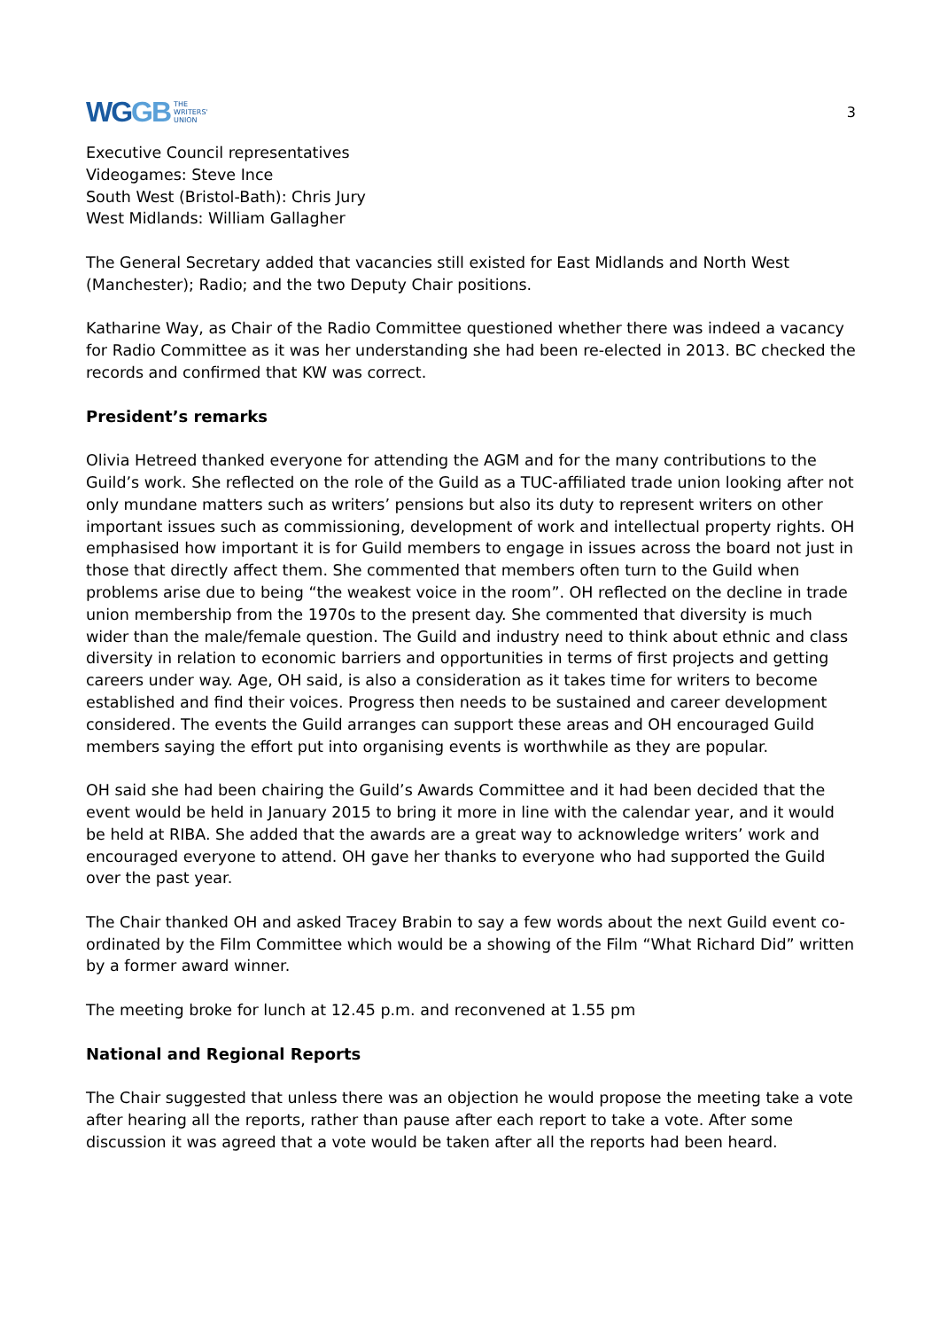WGGB
THE
WRITERS'
UNION
3
Executive Council representatives
Videogames: Steve Ince
South West (Bristol-Bath): Chris Jury
West Midlands: William Gallagher
The General Secretary added that vacancies still existed for East Midlands and North West (Manchester); Radio; and the two Deputy Chair positions.
Katharine Way, as Chair of the Radio Committee questioned whether there was indeed a vacancy for Radio Committee as it was her understanding she had been re-elected in 2013. BC checked the records and confirmed that KW was correct.
President’s remarks
Olivia Hetreed thanked everyone for attending the AGM and for the many contributions to the Guild’s work. She reflected on the role of the Guild as a TUC-affiliated trade union looking after not only mundane matters such as writers’ pensions but also its duty to represent writers on other important issues such as commissioning, development of work and intellectual property rights. OH emphasised how important it is for Guild members to engage in issues across the board not just in those that directly affect them. She commented that members often turn to the Guild when problems arise due to being “the weakest voice in the room”. OH reflected on the decline in trade union membership from the 1970s to the present day. She commented that diversity is much wider than the male/female question. The Guild and industry need to think about ethnic and class diversity in relation to economic barriers and opportunities in terms of first projects and getting careers under way. Age, OH said, is also a consideration as it takes time for writers to become established and find their voices. Progress then needs to be sustained and career development considered. The events the Guild arranges can support these areas and OH encouraged Guild members saying the effort put into organising events is worthwhile as they are popular.
OH said she had been chairing the Guild’s Awards Committee and it had been decided that the event would be held in January 2015 to bring it more in line with the calendar year, and it would be held at RIBA. She added that the awards are a great way to acknowledge writers’ work and encouraged everyone to attend. OH gave her thanks to everyone who had supported the Guild over the past year.
The Chair thanked OH and asked Tracey Brabin to say a few words about the next Guild event co-ordinated by the Film Committee which would be a showing of the Film “What Richard Did” written by a former award winner.
The meeting broke for lunch at 12.45 p.m. and reconvened at 1.55 pm
National and Regional Reports
The Chair suggested that unless there was an objection he would propose the meeting take a vote after hearing all the reports, rather than pause after each report to take a vote. After some discussion it was agreed that a vote would be taken after all the reports had been heard.